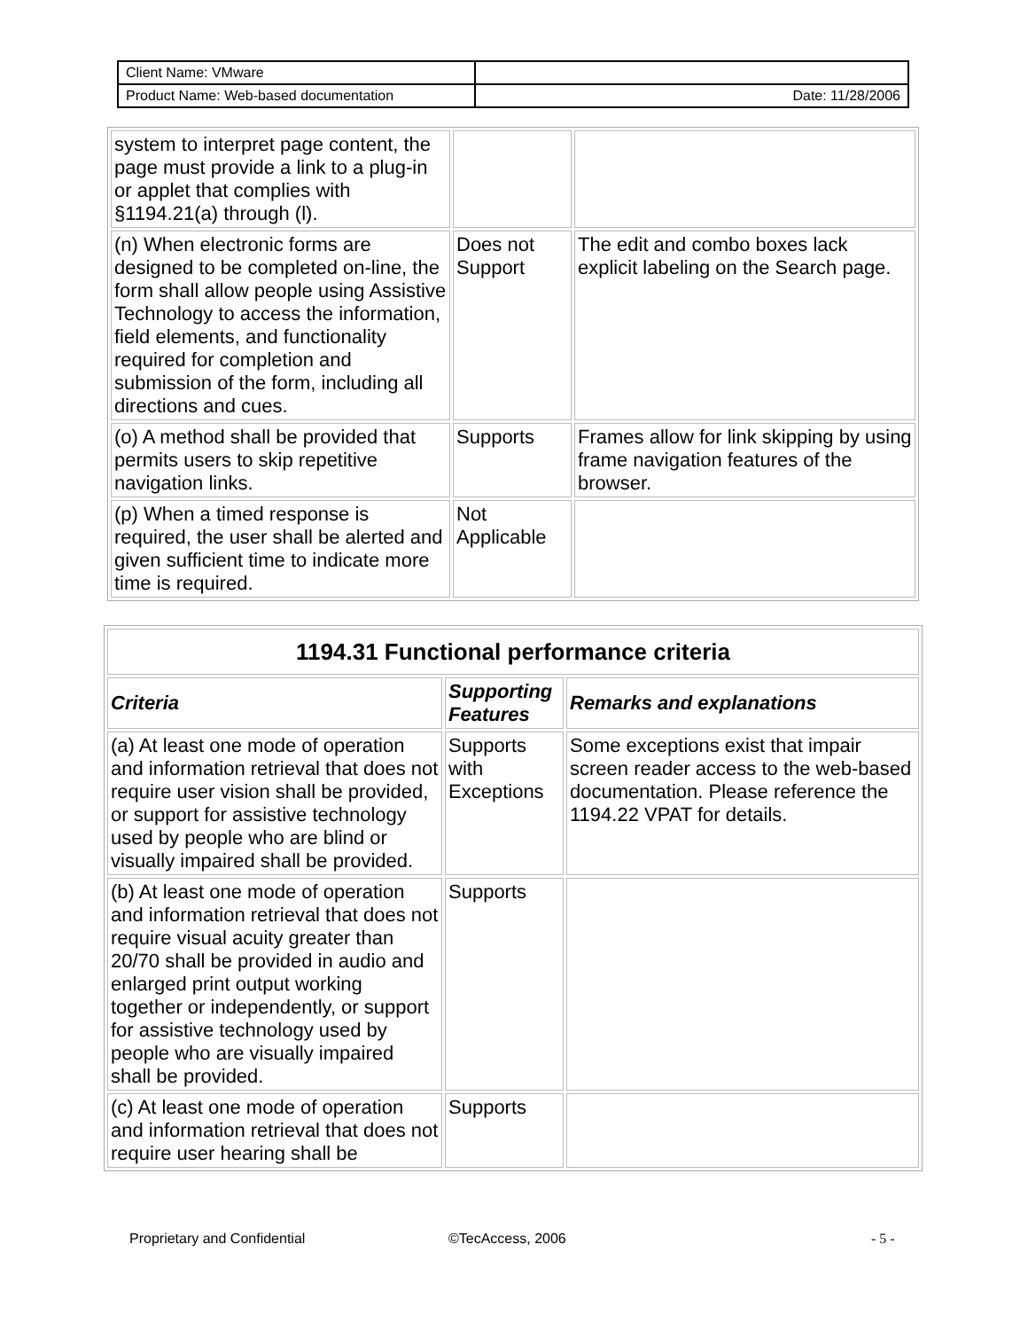| Client Name: VMware | |
| Product Name: Web-based documentation | Date: 11/28/2006 |
| system to interpret page content, the page must provide a link to a plug-in or applet that complies with §1194.21(a) through (l). | | |
| (n) When electronic forms are designed to be completed on-line, the form shall allow people using Assistive Technology to access the information, field elements, and functionality required for completion and submission of the form, including all directions and cues. | Does not Support | The edit and combo boxes lack explicit labeling on the Search page. |
| (o) A method shall be provided that permits users to skip repetitive navigation links. | Supports | Frames allow for link skipping by using frame navigation features of the browser. |
| (p) When a timed response is required, the user shall be alerted and given sufficient time to indicate more time is required. | Not Applicable | |
| 1194.31 Functional performance criteria | | |
| --- | --- | --- |
| Criteria | Supporting Features | Remarks and explanations |
| (a) At least one mode of operation and information retrieval that does not require user vision shall be provided, or support for assistive technology used by people who are blind or visually impaired shall be provided. | Supports with Exceptions | Some exceptions exist that impair screen reader access to the web-based documentation. Please reference the 1194.22 VPAT for details. |
| (b) At least one mode of operation and information retrieval that does not require visual acuity greater than 20/70 shall be provided in audio and enlarged print output working together or independently, or support for assistive technology used by people who are visually impaired shall be provided. | Supports | |
| (c) At least one mode of operation and information retrieval that does not require user hearing shall be | Supports | |
Proprietary and Confidential ©TecAccess, 2006 - 5 -